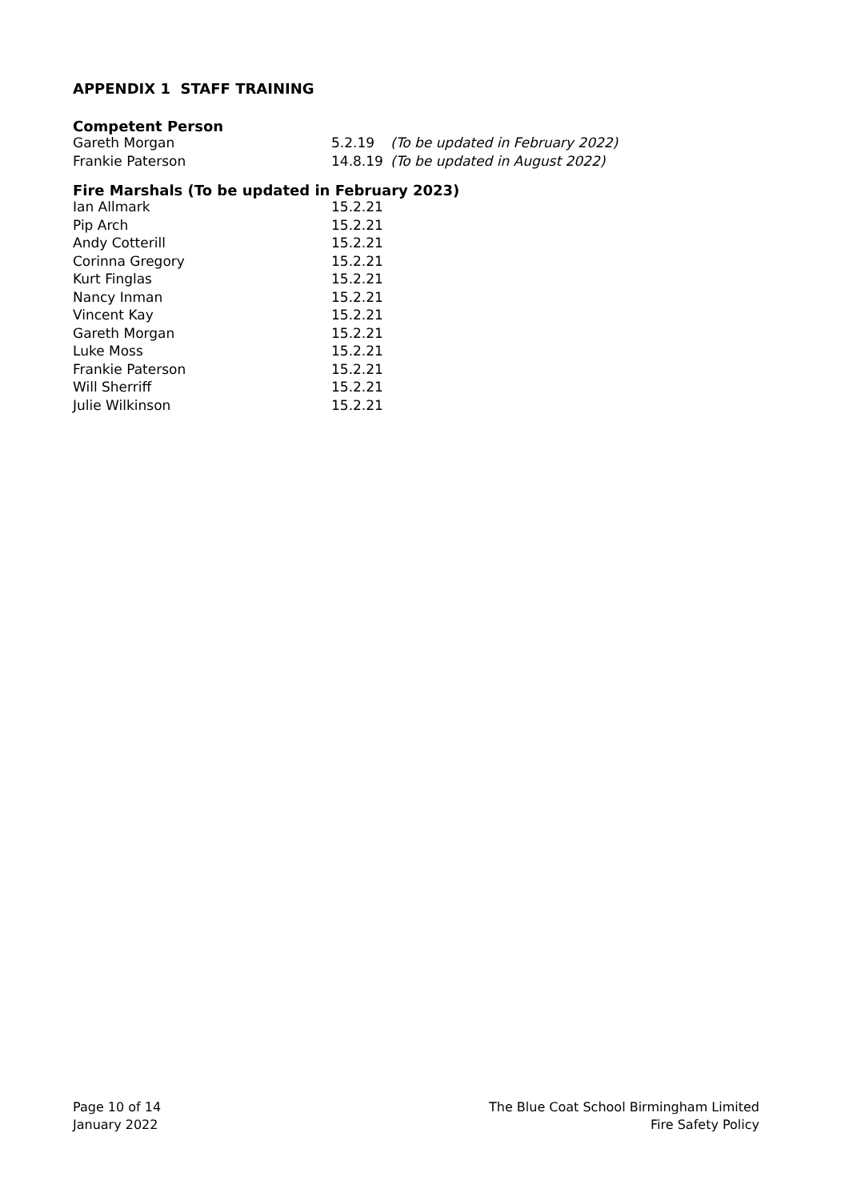APPENDIX 1 STAFF TRAINING
Competent Person
| Gareth Morgan | 5.2.19 | (To be updated in February 2022) |
| Frankie Paterson | 14.8.19 | (To be updated in August 2022) |
Fire Marshals (To be updated in February 2023)
| Ian Allmark | 15.2.21 |
| Pip Arch | 15.2.21 |
| Andy Cotterill | 15.2.21 |
| Corinna Gregory | 15.2.21 |
| Kurt Finglas | 15.2.21 |
| Nancy Inman | 15.2.21 |
| Vincent Kay | 15.2.21 |
| Gareth Morgan | 15.2.21 |
| Luke Moss | 15.2.21 |
| Frankie Paterson | 15.2.21 |
| Will Sherriff | 15.2.21 |
| Julie Wilkinson | 15.2.21 |
Page 10 of 14
January 2022
The Blue Coat School Birmingham Limited
Fire Safety Policy